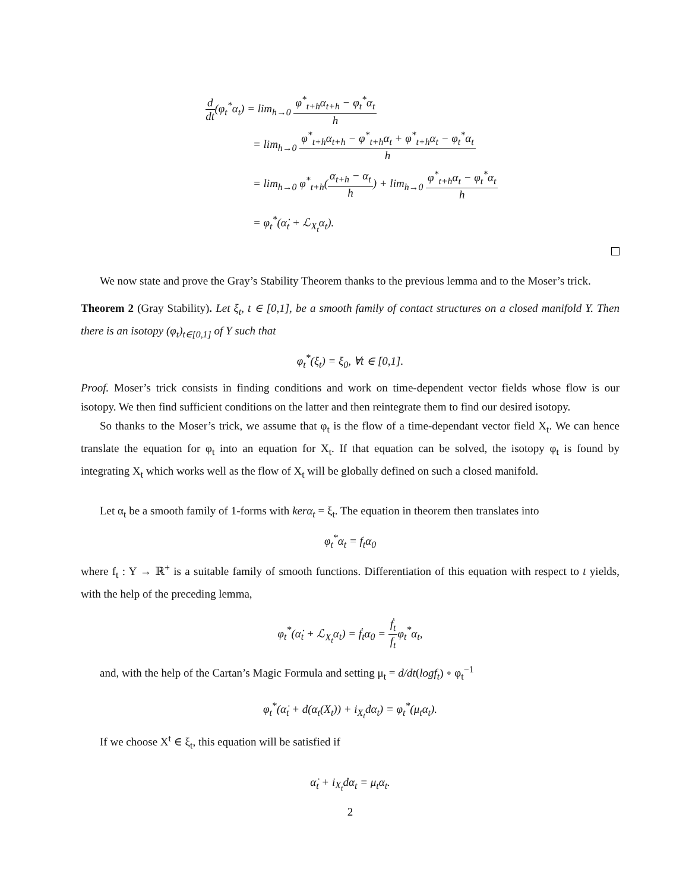d dt(φ<sub>t</sub><sup>*</sup>α<sub>t</sub>) = lim<sub>h→0</sub> φ<sup>*</sup><sub>t+h</sub>α<sub>t+h</sub> − φ<sub>t</sub><sup>*</sup>α<sub>t</sub> h
= lim<sub>h→0</sub> φ<sup>*</sup><sub>t+h</sub>α<sub>t+h</sub> − φ<sup>*</sup><sub>t+h</sub>α<sub>t</sub> + φ<sup>*</sup><sub>t+h</sub>α<sub>t</sub> − φ<sub>t</sub><sup>*</sup>α<sub>t</sub> h
= lim<sub>h→0</sub> φ<sup>*</sup><sub>t+h</sub>(α<sub>t+h</sub> − α<sub>t</sub> h) + lim<sub>h→0</sub> φ<sup>*</sup><sub>t+h</sub>α<sub>t</sub> − φ<sub>t</sub><sup>*</sup>α<sub>t</sub> h
= φ<sub>t</sub><sup>*</sup>(α̇<sub>t</sub> + ℒ<sub>X<sub>t</sub></sub>α<sub>t</sub>).
We now state and prove the Gray’s Stability Theorem thanks to the previous lemma and to the Moser’s trick.
Theorem 2 (Gray Stability). Let ξ<sub>t</sub>, t ∈ [0,1], be a smooth family of contact structures on a closed manifold Y. Then there is an isotopy (φ<sub>t</sub>)<sub>t∈[0,1]</sub> of Y such that
φ<sub>t</sub><sup>*</sup>(ξ<sub>t</sub>) = ξ<sub>0</sub>, ∀t ∈ [0,1].
Proof. Moser’s trick consists in finding conditions and work on time-dependent vector fields whose flow is our isotopy. We then find sufficient conditions on the latter and then reintegrate them to find our desired isotopy.
So thanks to the Moser’s trick, we assume that φ<sub>t</sub> is the flow of a time-dependant vector field X<sub>t</sub>. We can hence translate the equation for φ<sub>t</sub> into an equation for X<sub>t</sub>. If that equation can be solved, the isotopy φ<sub>t</sub> is found by integrating X<sub>t</sub> which works well as the flow of X<sub>t</sub> will be globally defined on such a closed manifold.
Let α<sub>t</sub> be a smooth family of 1-forms with kerα<sub>t</sub> = ξ<sub>t</sub>. The equation in theorem then translates into
φ<sub>t</sub><sup>*</sup>α<sub>t</sub> = f<sub>t</sub>α<sub>0</sub>
where f<sub>t</sub> : Y → ℝ<sup>+</sup> is a suitable family of smooth functions. Differentiation of this equation with respect to t yields, with the help of the preceding lemma,
φ<sub>t</sub><sup>*</sup>(α̇<sub>t</sub> + ℒ<sub>X<sub>t</sub></sub>α<sub>t</sub>) = ḟ<sub>t</sub>α<sub>0</sub> = ḟ<sub>t</sub> f<sub>t</sub>φ<sub>t</sub><sup>*</sup>α<sub>t</sub>,
and, with the help of the Cartan’s Magic Formula and setting μ<sub>t</sub> = d/dt(logf<sub>t</sub>) ∘ φ<sub>t</sub><sup>−1</sup>
φ<sub>t</sub><sup>*</sup>(α̇<sub>t</sub> + d(α<sub>t</sub>(X<sub>t</sub>)) + i<sub>X<sub>t</sub></sub>dα<sub>t</sub>) = φ<sub>t</sub><sup>*</sup>(μ<sub>t</sub>α<sub>t</sub>).
If we choose X<sup>t</sup> ∈ ξ<sub>t</sub>, this equation will be satisfied if
α̇<sub>t</sub> + i<sub>X<sub>t</sub></sub>dα<sub>t</sub> = μ<sub>t</sub>α<sub>t</sub>.
2